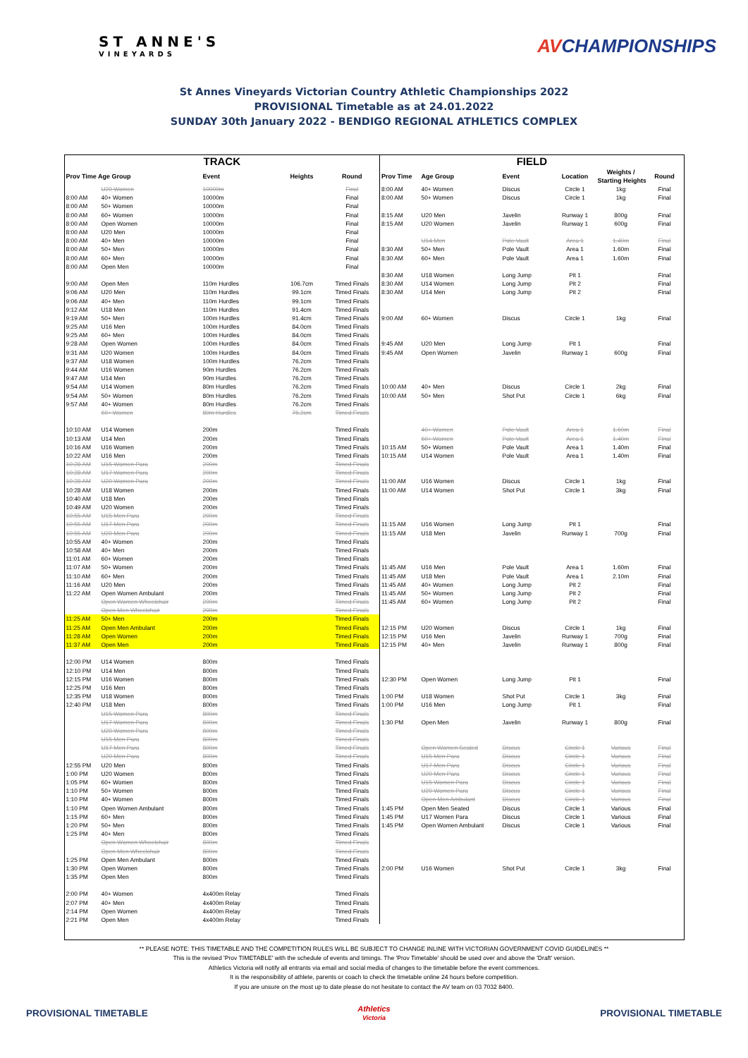ST ANNE'S
VINEYARDS
AVCHAMPIONSHIPS
St Annes Vineyards Victorian Country Athletic Championships 2022
PROVISIONAL Timetable as at 24.01.2022
SUNDAY 30th January 2022 - BENDIGO REGIONAL ATHLETICS COMPLEX
| TRACK | | | | | FIELD | | | | | |
| --- | --- | --- | --- | --- | --- | --- | --- | --- | --- | --- |
| Prov Time Age Group | | Event | Heights | Round | Prov Time | Age Group | Event | Location | Weights / Starting Heights | Round |
| | U20 Women | 10000m | | Final | 8:00 AM | 40+ Women | Discus | Circle 1 | 1kg | Final |
| 8:00 AM | 40+ Women | 10000m | | Final | 8:00 AM | 50+ Women | Discus | Circle 1 | 1kg | Final |
| 8:00 AM | 50+ Women | 10000m | | Final | | | | | | |
| 8:00 AM | 60+ Women | 10000m | | Final | 8:15 AM | U20 Men | Javelin | Runway 1 | 800g | Final |
| 8:00 AM | Open Women | 10000m | | Final | 8:15 AM | U20 Women | Javelin | Runway 1 | 600g | Final |
| 8:00 AM | U20 Men | 10000m | | Final | | | | | | |
| 8:00 AM | 40+ Men | 10000m | | Final | | U14 Men | Pole Vault | Area 1 | 1.40m | Final |
| 8:00 AM | 50+ Men | 10000m | | Final | 8:30 AM | 50+ Men | Pole Vault | Area 1 | 1.60m | Final |
| 8:00 AM | 60+ Men | 10000m | | Final | 8:30 AM | 60+ Men | Pole Vault | Area 1 | 1.60m | Final |
| 8:00 AM | Open Men | 10000m | | Final | | | | | | |
| | | | | | 8:30 AM | U18 Women | Long Jump | Pit 1 | | Final |
| 9:00 AM | Open Men | 110m Hurdles | 106.7cm | Timed Finals | 8:30 AM | U14 Women | Long Jump | Pit 2 | | Final |
| 9:06 AM | U20 Men | 110m Hurdles | 99.1cm | Timed Finals | 8:30 AM | U14 Men | Long Jump | Pit 2 | | Final |
| 9:06 AM | 40+ Men | 110m Hurdles | 99.1cm | Timed Finals | | | | | | |
| 9:12 AM | U18 Men | 110m Hurdles | 91.4cm | Timed Finals | | | | | | |
| 9:19 AM | 50+ Men | 100m Hurdles | 91.4cm | Timed Finals | 9:00 AM | 60+ Women | Discus | Circle 1 | 1kg | Final |
| 9:25 AM | U16 Men | 100m Hurdles | 84.0cm | Timed Finals | | | | | | |
| 9:25 AM | 60+ Men | 100m Hurdles | 84.0cm | Timed Finals | | | | | | |
| 9:28 AM | Open Women | 100m Hurdles | 84.0cm | Timed Finals | 9:45 AM | U20 Men | Long Jump | Pit 1 | | Final |
| 9:31 AM | U20 Women | 100m Hurdles | 84.0cm | Timed Finals | 9:45 AM | Open Women | Javelin | Runway 1 | 600g | Final |
| 9:37 AM | U18 Women | 100m Hurdles | 76.2cm | Timed Finals | | | | | | |
| 9:44 AM | U16 Women | 90m Hurdles | 76.2cm | Timed Finals | | | | | | |
| 9:47 AM | U14 Men | 90m Hurdles | 76.2cm | Timed Finals | | | | | | |
| 9:54 AM | U14 Women | 80m Hurdles | 76.2cm | Timed Finals | 10:00 AM | 40+ Men | Discus | Circle 1 | 2kg | Final |
| 9:54 AM | 50+ Women | 80m Hurdles | 76.2cm | Timed Finals | 10:00 AM | 50+ Men | Shot Put | Circle 1 | 6kg | Final |
| 9:57 AM | 40+ Women | 80m Hurdles | 76.2cm | Timed Finals | | | | | | |
| | 60+ Women | 80m Hurdles | 76.2cm | Timed Finals | | | | | | |
| 10:10 AM | U14 Women | 200m | | Timed Finals | | 40+ Women | Pole Vault | Area 1 | 1.60m | Final |
| 10:13 AM | U14 Men | 200m | | Timed Finals | | 60+ Women | Pole Vault | Area 1 | 1.40m | Final |
| 10:16 AM | U16 Women | 200m | | Timed Finals | 10:15 AM | 50+ Women | Pole Vault | Area 1 | 1.40m | Final |
| 10:22 AM | U16 Men | 200m | | Timed Finals | 10:15 AM | U14 Women | Pole Vault | Area 1 | 1.40m | Final |
| 10:28 AM | U15 Women Para | 200m | | Timed Finals | | | | | | |
| 10:28 AM | U17 Women Para | 200m | | Timed Finals | | | | | | |
| 10:28 AM | U20 Women Para | 200m | | Timed Finals | 11:00 AM | U16 Women | Discus | Circle 1 | 1kg | Final |
| 10:28 AM | U18 Women | 200m | | Timed Finals | 11:00 AM | U14 Women | Shot Put | Circle 1 | 3kg | Final |
| 10:40 AM | U18 Men | 200m | | Timed Finals | | | | | | |
| 10:49 AM | U20 Women | 200m | | Timed Finals | | | | | | |
| 10:55 AM | U15 Men Para | 200m | | Timed Finals | | | | | | |
| 10:55 AM | U17 Men Para | 200m | | Timed Finals | 11:15 AM | U16 Women | Long Jump | Pit 1 | | Final |
| 10:55 AM | U20 Men Para | 200m | | Timed Finals | 11:15 AM | U18 Men | Javelin | Runway 1 | 700g | Final |
| 10:55 AM | 40+ Women | 200m | | Timed Finals | | | | | | |
| 10:58 AM | 40+ Men | 200m | | Timed Finals | | | | | | |
| 11:01 AM | 60+ Women | 200m | | Timed Finals | | | | | | |
| 11:07 AM | 50+ Women | 200m | | Timed Finals | 11:45 AM | U16 Men | Pole Vault | Area 1 | 1.60m | Final |
| 11:10 AM | 60+ Men | 200m | | Timed Finals | 11:45 AM | U18 Men | Pole Vault | Area 1 | 2.10m | Final |
| 11:16 AM | U20 Men | 200m | | Timed Finals | 11:45 AM | 40+ Women | Long Jump | Pit 2 | | Final |
| 11:22 AM | Open Women Ambulant | 200m | | Timed Finals | 11:45 AM | 50+ Women | Long Jump | Pit 2 | | Final |
| | Open Women Wheelchair | 200m | | Timed Finals | 11:45 AM | 60+ Women | Long Jump | Pit 2 | | Final |
| | Open Men Wheelchair | 200m | | Timed Finals | | | | | | |
| 11:25 AM | 50+ Men | 200m | | Timed Finals | | | | | | |
| 11:25 AM | Open Men Ambulant | 200m | | Timed Finals | 12:15 PM | U20 Women | Discus | Circle 1 | 1kg | Final |
| 11:28 AM | Open Women | 200m | | Timed Finals | 12:15 PM | U16 Men | Javelin | Runway 1 | 700g | Final |
| 11:37 AM | Open Men | 200m | | Timed Finals | 12:15 PM | 40+ Men | Javelin | Runway 1 | 800g | Final |
| 12:00 PM | U14 Women | 800m | | Timed Finals | | | | | | |
| 12:10 PM | U14 Men | 800m | | Timed Finals | | | | | | |
| 12:15 PM | U16 Women | 800m | | Timed Finals | 12:30 PM | Open Women | Long Jump | Pit 1 | | Final |
| 12:25 PM | U16 Men | 800m | | Timed Finals | | | | | | |
| 12:35 PM | U18 Women | 800m | | Timed Finals | 1:00 PM | U18 Women | Shot Put | Circle 1 | 3kg | Final |
| 12:40 PM | U18 Men | 800m | | Timed Finals | 1:00 PM | U16 Men | Long Jump | Pit 1 | | Final |
| | U15 Women Para | 800m | | Timed Finals | | | | | | |
| | U17 Women Para | 800m | | Timed Finals | 1:30 PM | Open Men | Javelin | Runway 1 | 800g | Final |
| | U20 Women Para | 800m | | Timed Finals | | | | | | |
| | U15 Men Para | 800m | | Timed Finals | | | | | | |
| | U17 Men Para | 800m | | Timed Finals | | Open Women Seated | Discus | Circle 1 | Various | Final |
| | U20 Men Para | 800m | | Timed Finals | | U15 Men Para | Discus | Circle 1 | Various | Final |
| 12:55 PM | U20 Men | 800m | | Timed Finals | | U17 Men Para | Discus | Circle 1 | Various | Final |
| 1:00 PM | U20 Women | 800m | | Timed Finals | | U20 Men Para | Discus | Circle 1 | Various | Final |
| 1:05 PM | 60+ Women | 800m | | Timed Finals | | U15 Women Para | Discus | Circle 1 | Various | Final |
| 1:10 PM | 50+ Women | 800m | | Timed Finals | | U20 Women Para | Discus | Circle 1 | Various | Final |
| 1:10 PM | 40+ Women | 800m | | Timed Finals | | Open Men Ambulant | Discus | Circle 1 | Various | Final |
| 1:10 PM | Open Women Ambulant | 800m | | Timed Finals | 1:45 PM | Open Men Seated | Discus | Circle 1 | Various | Final |
| 1:15 PM | 60+ Men | 800m | | Timed Finals | 1:45 PM | U17 Women Para | Discus | Circle 1 | Various | Final |
| 1:20 PM | 50+ Men | 800m | | Timed Finals | 1:45 PM | Open Women Ambulant | Discus | Circle 1 | Various | Final |
| 1:25 PM | 40+ Men | 800m | | Timed Finals | | | | | | |
| | Open Women Wheelchair | 800m | | Timed Finals | | | | | | |
| | Open Men Wheelchair | 800m | | Timed Finals | | | | | | |
| 1:25 PM | Open Men Ambulant | 800m | | Timed Finals | | | | | | |
| 1:30 PM | Open Women | 800m | | Timed Finals | 2:00 PM | U16 Women | Shot Put | Circle 1 | 3kg | Final |
| 1:35 PM | Open Men | 800m | | Timed Finals | | | | | | |
| 2:00 PM | 40+ Women | 4x400m Relay | | Timed Finals | | | | | | |
| 2:07 PM | 40+ Men | 4x400m Relay | | Timed Finals | | | | | | |
| 2:14 PM | Open Women | 4x400m Relay | | Timed Finals | | | | | | |
| 2:21 PM | Open Men | 4x400m Relay | | Timed Finals | | | | | | |
** PLEASE NOTE: THIS TIMETABLE AND THE COMPETITION RULES WILL BE SUBJECT TO CHANGE INLINE WITH VICTORIAN GOVERNMENT COVID GUIDELINES **
This is the revised 'Prov TIMETABLE' with the schedule of events and timings. The 'Prov Timetable' should be used over and above the 'Draft' version.
Athletics Victoria will notify all entrants via email and social media of changes to the timetable before the event commences.
It is the responsibility of athlete, parents or coach to check the timetable online 24 hours before competition.
If you are unsure on the most up to date please do not hesitate to contact the AV team on 03 7032 8400.
PROVISIONAL TIMETABLE
Athletics
Victoria
PROVISIONAL TIMETABLE